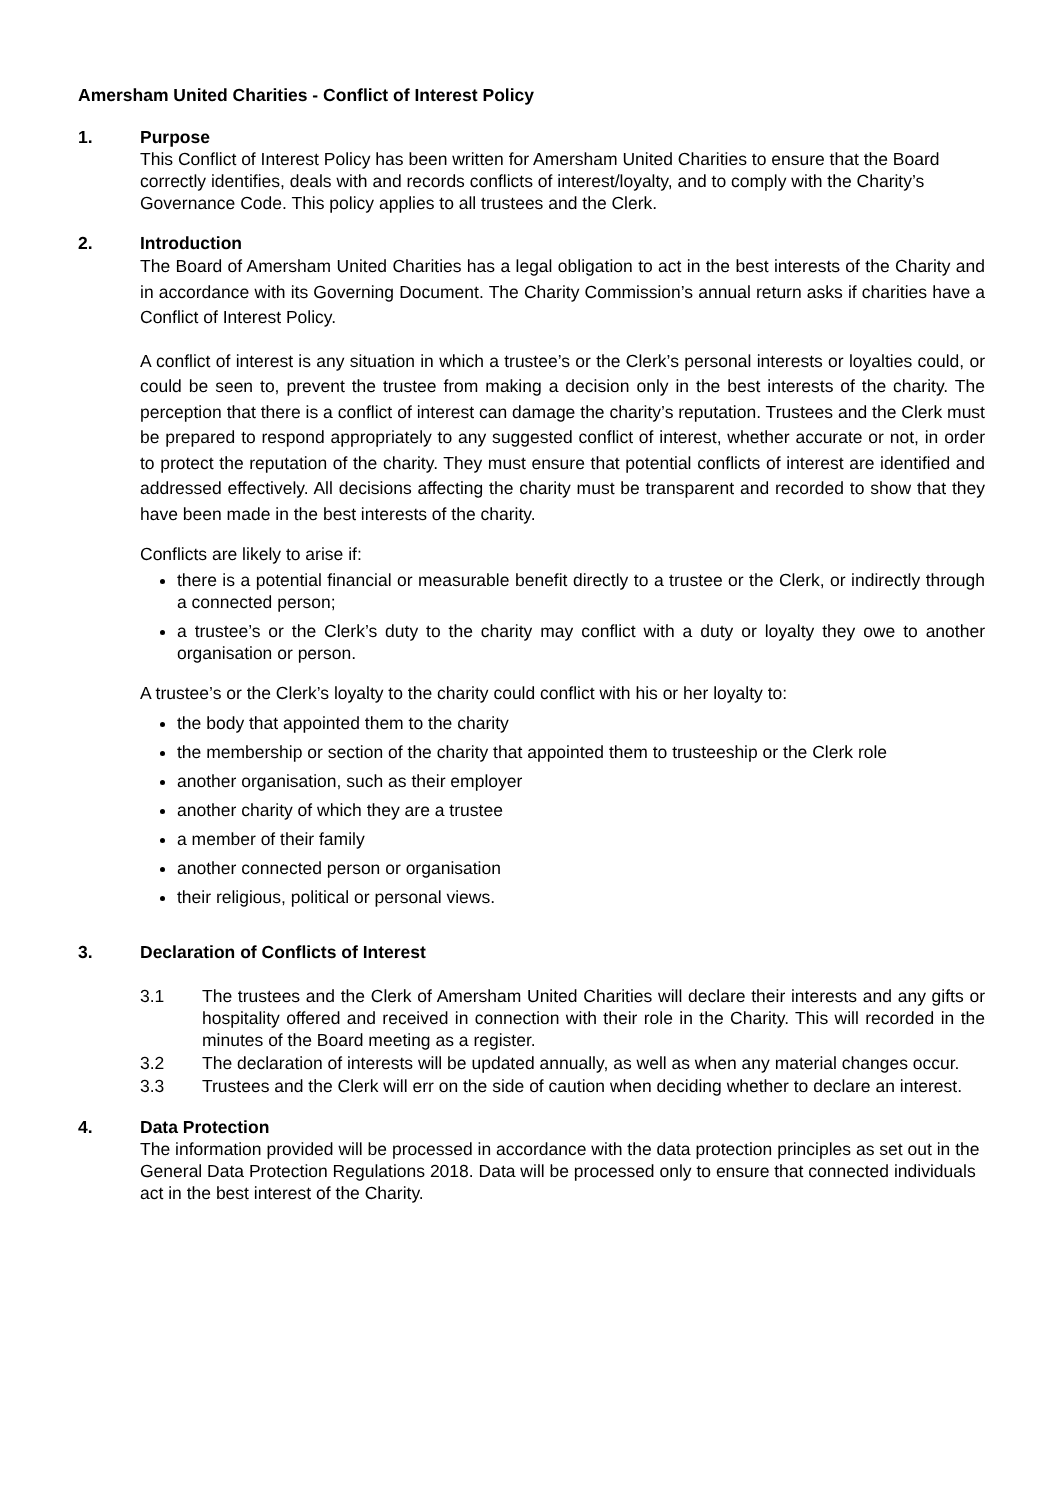Amersham United Charities - Conflict of Interest Policy
1. Purpose
This Conflict of Interest Policy has been written for Amersham United Charities to ensure that the Board correctly identifies, deals with and records conflicts of interest/loyalty, and to comply with the Charity’s Governance Code. This policy applies to all trustees and the Clerk.
2. Introduction
The Board of Amersham United Charities has a legal obligation to act in the best interests of the Charity and in accordance with its Governing Document. The Charity Commission’s annual return asks if charities have a Conflict of Interest Policy.
A conflict of interest is any situation in which a trustee’s or the Clerk’s personal interests or loyalties could, or could be seen to, prevent the trustee from making a decision only in the best interests of the charity. The perception that there is a conflict of interest can damage the charity’s reputation. Trustees and the Clerk must be prepared to respond appropriately to any suggested conflict of interest, whether accurate or not, in order to protect the reputation of the charity. They must ensure that potential conflicts of interest are identified and addressed effectively. All decisions affecting the charity must be transparent and recorded to show that they have been made in the best interests of the charity.
Conflicts are likely to arise if:
there is a potential financial or measurable benefit directly to a trustee or the Clerk, or indirectly through a connected person;
a trustee’s or the Clerk’s duty to the charity may conflict with a duty or loyalty they owe to another organisation or person.
A trustee’s or the Clerk’s loyalty to the charity could conflict with his or her loyalty to:
the body that appointed them to the charity
the membership or section of the charity that appointed them to trusteeship or the Clerk role
another organisation, such as their employer
another charity of which they are a trustee
a member of their family
another connected person or organisation
their religious, political or personal views.
3. Declaration of Conflicts of Interest
3.1 The trustees and the Clerk of Amersham United Charities will declare their interests and any gifts or hospitality offered and received in connection with their role in the Charity. This will recorded in the minutes of the Board meeting as a register.
3.2 The declaration of interests will be updated annually, as well as when any material changes occur.
3.3 Trustees and the Clerk will err on the side of caution when deciding whether to declare an interest.
4. Data Protection
The information provided will be processed in accordance with the data protection principles as set out in the General Data Protection Regulations 2018. Data will be processed only to ensure that connected individuals act in the best interest of the Charity.